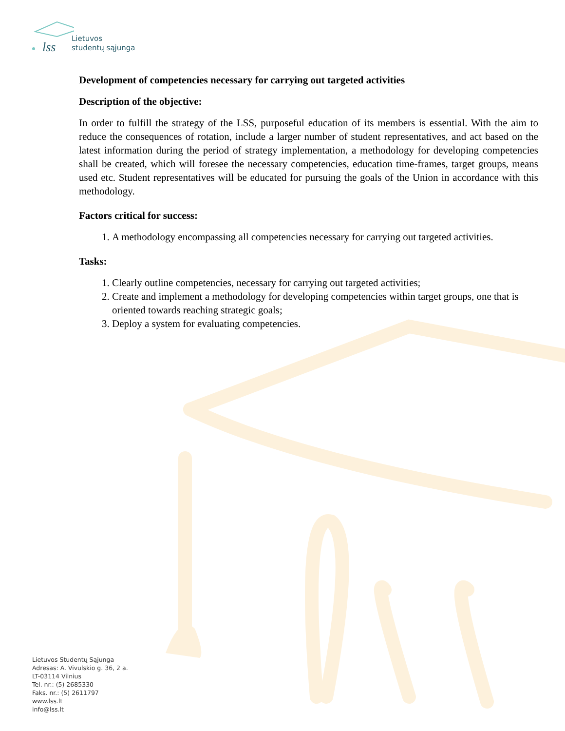lss
Lietuvos
studentų sąjunga
Development of competencies necessary for carrying out targeted activities
Description of the objective:
In order to fulfill the strategy of the LSS, purposeful education of its members is essential. With the aim to reduce the consequences of rotation, include a larger number of student representatives, and act based on the latest information during the period of strategy implementation, a methodology for developing competencies shall be created, which will foresee the necessary competencies, education time-frames, target groups, means used etc. Student representatives will be educated for pursuing the goals of the Union in accordance with this methodology.
Factors critical for success:
1. A methodology encompassing all competencies necessary for carrying out targeted activities.
Tasks:
1. Clearly outline competencies, necessary for carrying out targeted activities;
2. Create and implement a methodology for developing competencies within target groups, one that is oriented towards reaching strategic goals;
3. Deploy a system for evaluating competencies.
Lietuvos Studentų Sąjunga
Adresas: A. Vivulskio g. 36, 2 a.
LT-03114 Vilnius
Tel. nr.: (5) 2685330
Faks. nr.: (5) 2611797
www.lss.lt
info@lss.lt